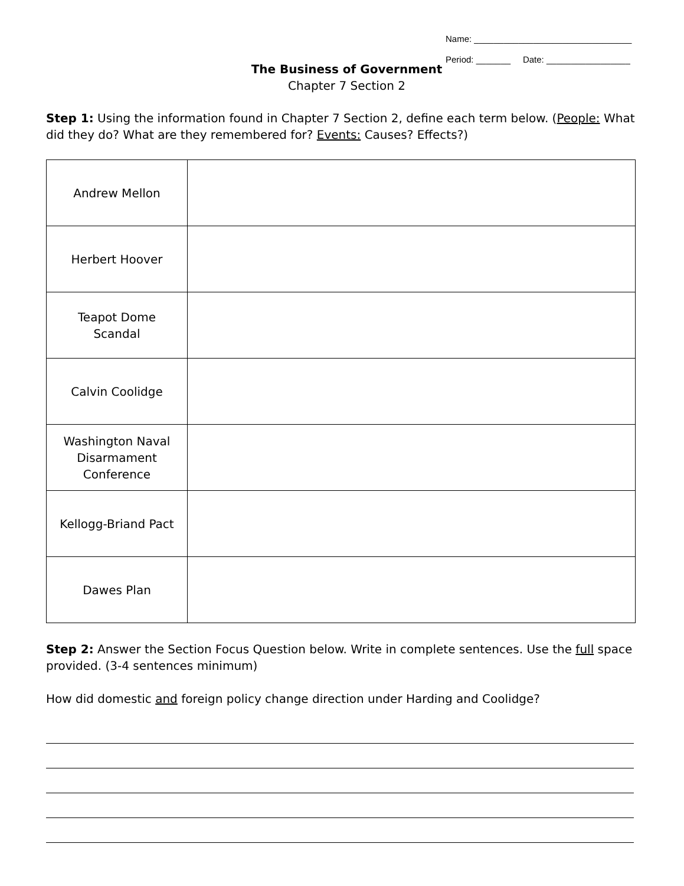Name: ________________________________
Period: _______ Date: _________________
The Business of Government
Chapter 7 Section 2
Step 1: Using the information found in Chapter 7 Section 2, define each term below. (People: What did they do? What are they remembered for? Events: Causes? Effects?)
| Andrew Mellon | |
| Herbert Hoover | |
| Teapot Dome Scandal | |
| Calvin Coolidge | |
| Washington Naval Disarmament Conference | |
| Kellogg-Briand Pact | |
| Dawes Plan | |
Step 2: Answer the Section Focus Question below. Write in complete sentences. Use the full space provided. (3-4 sentences minimum)
How did domestic and foreign policy change direction under Harding and Coolidge?